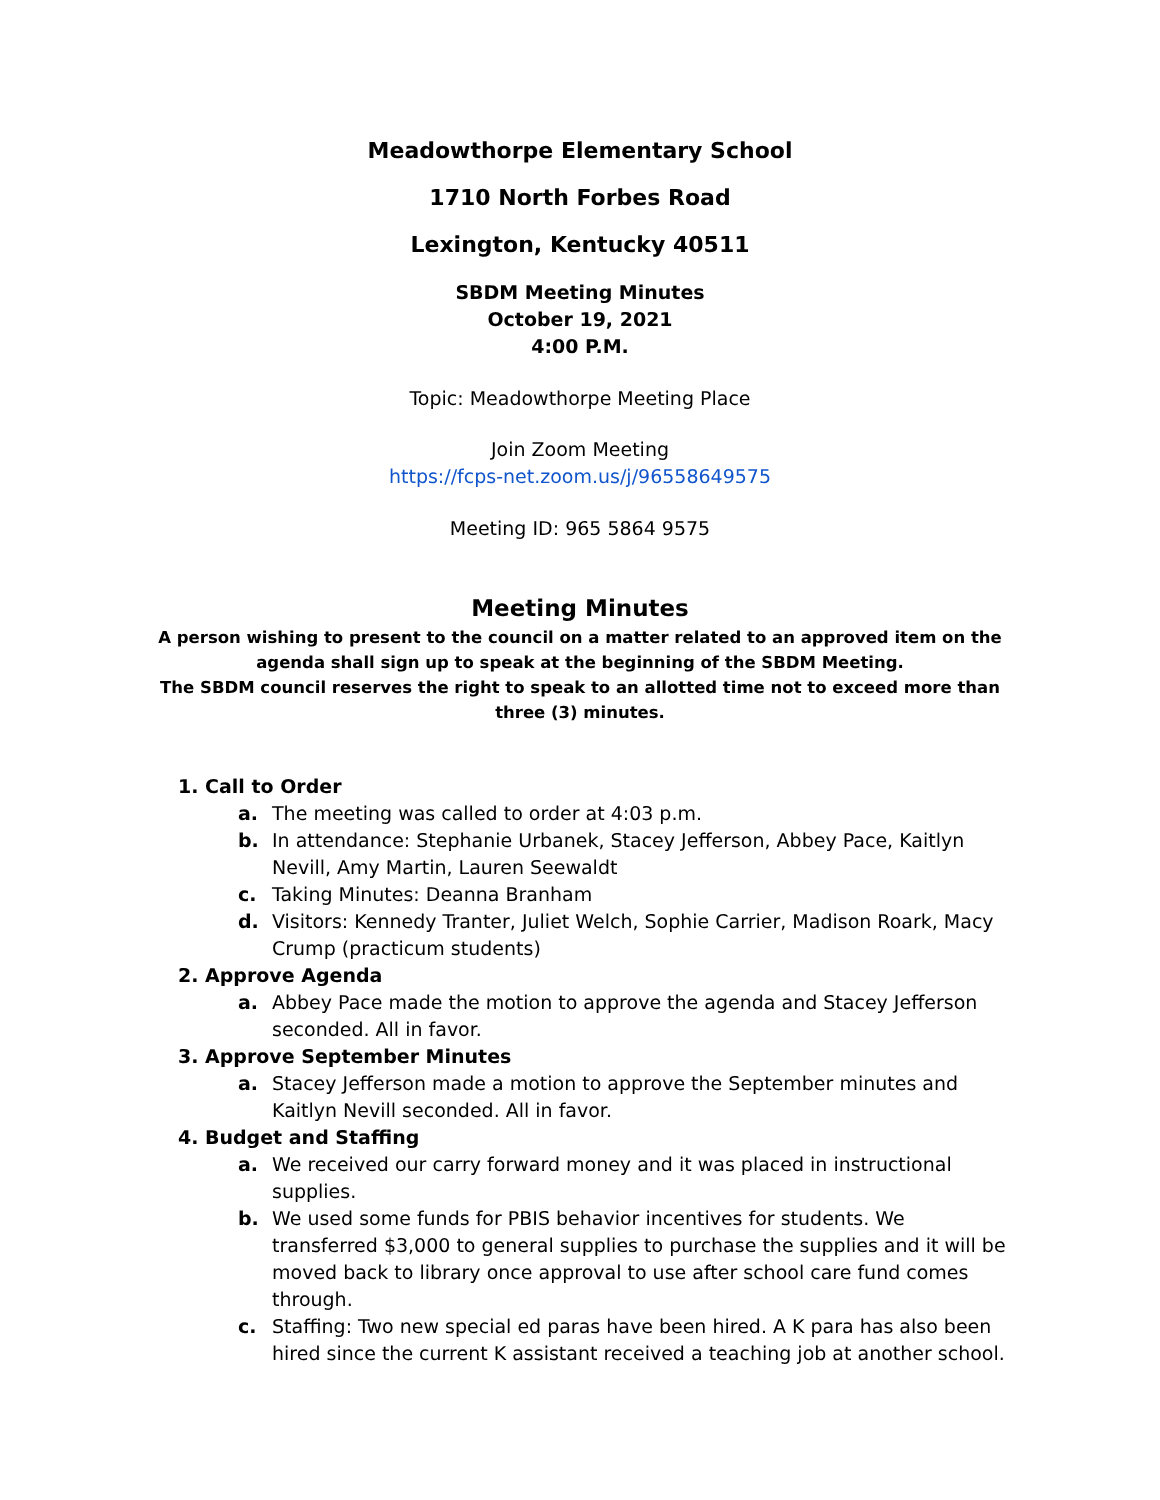Meadowthorpe Elementary School
1710 North Forbes Road
Lexington, Kentucky 40511
SBDM Meeting Minutes
October 19, 2021
4:00 P.M.
Topic: Meadowthorpe Meeting Place
Join Zoom Meeting
https://fcps-net.zoom.us/j/96558649575
Meeting ID: 965 5864 9575
Meeting Minutes
A person wishing to present to the council on a matter related to an approved item on the agenda shall sign up to speak at the beginning of the SBDM Meeting.
The SBDM council reserves the right to speak to an allotted time not to exceed more than three (3) minutes.
1. Call to Order
a. The meeting was called to order at 4:03 p.m.
b. In attendance: Stephanie Urbanek, Stacey Jefferson, Abbey Pace, Kaitlyn Nevill, Amy Martin, Lauren Seewaldt
c. Taking Minutes: Deanna Branham
d. Visitors: Kennedy Tranter, Juliet Welch, Sophie Carrier, Madison Roark, Macy Crump (practicum students)
2. Approve Agenda
a. Abbey Pace made the motion to approve the agenda and Stacey Jefferson seconded. All in favor.
3. Approve September Minutes
a. Stacey Jefferson made a motion to approve the September minutes and Kaitlyn Nevill seconded. All in favor.
4. Budget and Staffing
a. We received our carry forward money and it was placed in instructional supplies.
b. We used some funds for PBIS behavior incentives for students. We transferred $3,000 to general supplies to purchase the supplies and it will be moved back to library once approval to use after school care fund comes through.
c. Staffing: Two new special ed paras have been hired. A K para has also been hired since the current K assistant received a teaching job at another school.